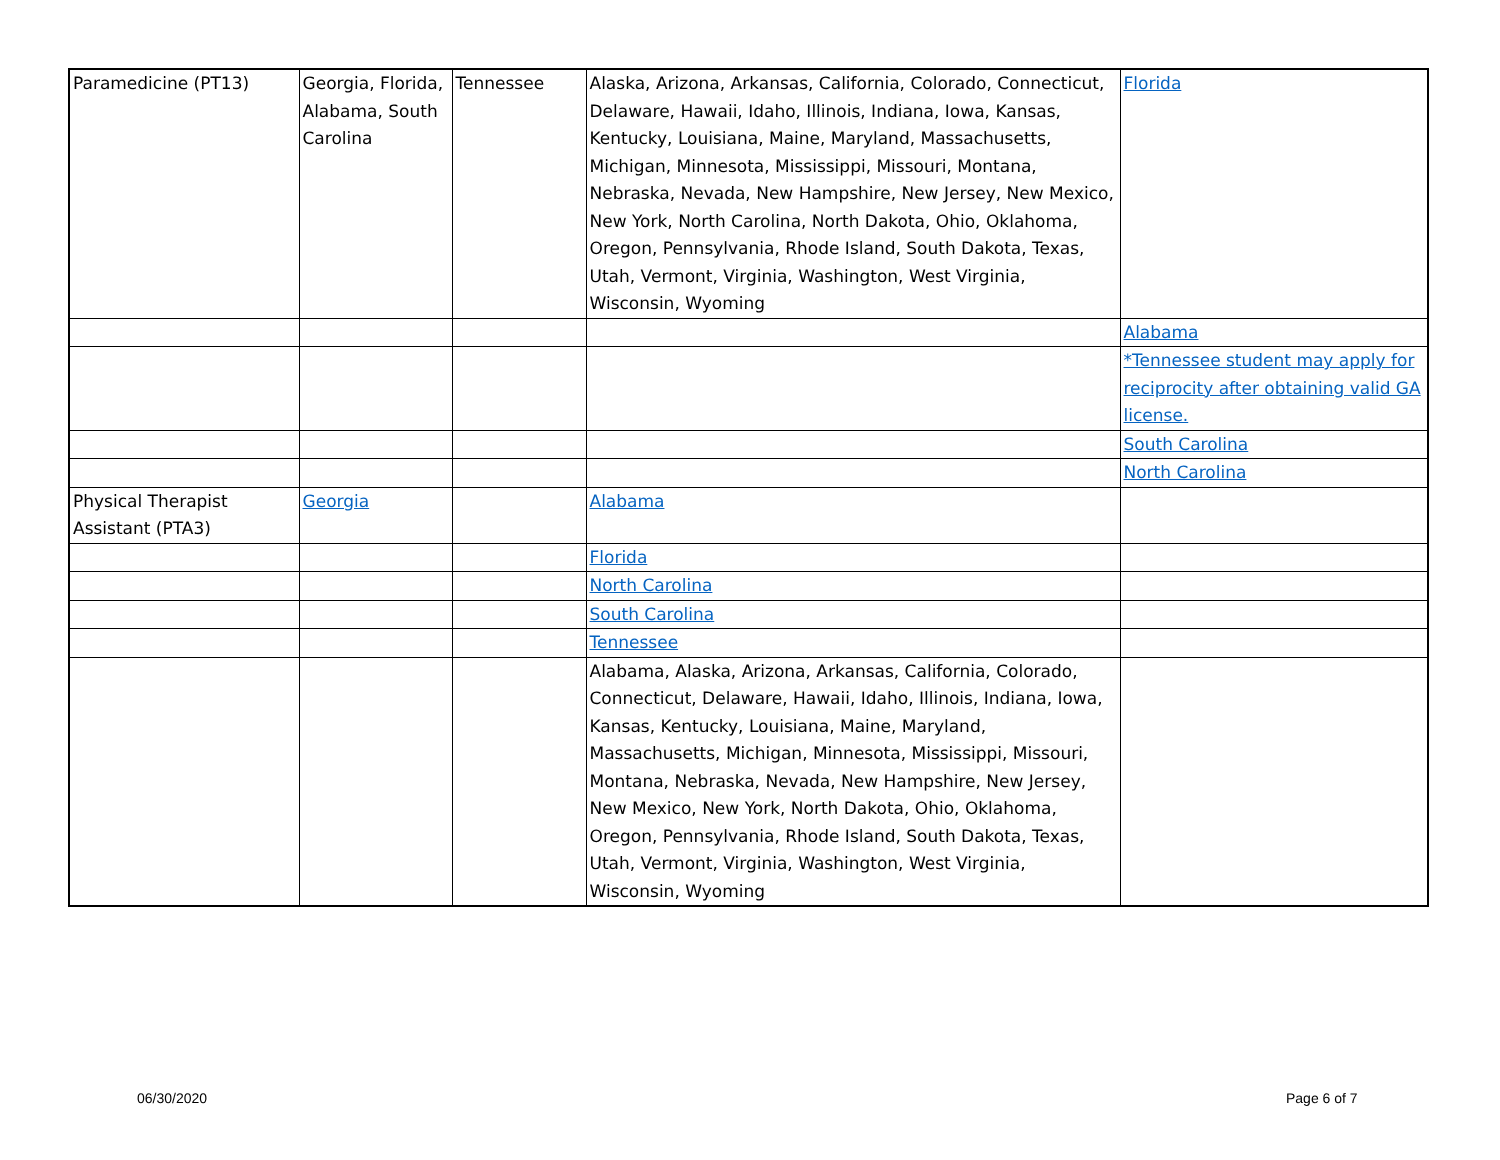| Paramedicine (PT13) | Georgia, Florida, Alabama, South Carolina | Tennessee | Alaska, Arizona, Arkansas, California, Colorado, Connecticut, Delaware, Hawaii, Idaho, Illinois, Indiana, Iowa, Kansas, Kentucky, Louisiana, Maine, Maryland, Massachusetts, Michigan, Minnesota, Mississippi, Missouri, Montana, Nebraska, Nevada, New Hampshire, New Jersey, New Mexico, New York, North Carolina, North Dakota, Ohio, Oklahoma, Oregon, Pennsylvania, Rhode Island, South Dakota, Texas, Utah, Vermont, Virginia, Washington, West Virginia, Wisconsin, Wyoming | Florida |
| | | | | Alabama |
| | | | | *Tennessee student may apply for reciprocity after obtaining valid GA license. |
| | | | | South Carolina |
| | | | | North Carolina |
| Physical Therapist Assistant (PTA3) | Georgia | | Alabama | |
| | | | Florida | |
| | | | North Carolina | |
| | | | South Carolina | |
| | | | Tennessee | |
| | | | Alabama, Alaska, Arizona, Arkansas, California, Colorado, Connecticut, Delaware, Hawaii, Idaho, Illinois, Indiana, Iowa, Kansas, Kentucky, Louisiana, Maine, Maryland, Massachusetts, Michigan, Minnesota, Mississippi, Missouri, Montana, Nebraska, Nevada, New Hampshire, New Jersey, New Mexico, New York, North Dakota, Ohio, Oklahoma, Oregon, Pennsylvania, Rhode Island, South Dakota, Texas, Utah, Vermont, Virginia, Washington, West Virginia, Wisconsin, Wyoming | |
06/30/2020 Page 6 of 7